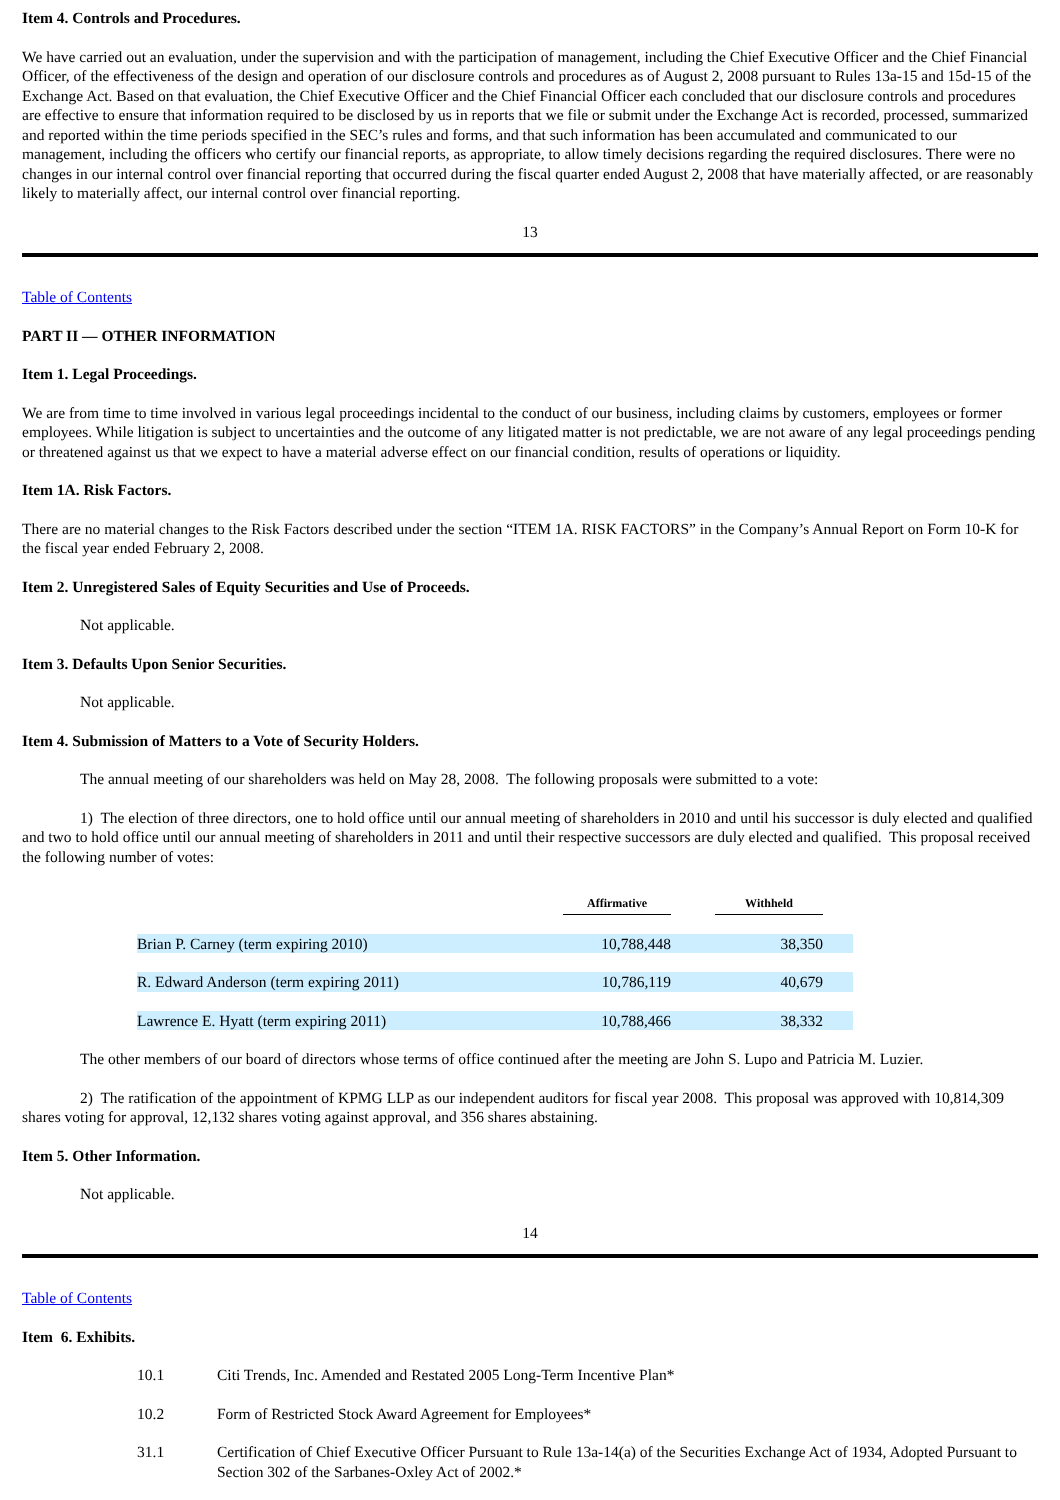Item 4. Controls and Procedures.
We have carried out an evaluation, under the supervision and with the participation of management, including the Chief Executive Officer and the Chief Financial Officer, of the effectiveness of the design and operation of our disclosure controls and procedures as of August 2, 2008 pursuant to Rules 13a-15 and 15d-15 of the Exchange Act. Based on that evaluation, the Chief Executive Officer and the Chief Financial Officer each concluded that our disclosure controls and procedures are effective to ensure that information required to be disclosed by us in reports that we file or submit under the Exchange Act is recorded, processed, summarized and reported within the time periods specified in the SEC’s rules and forms, and that such information has been accumulated and communicated to our management, including the officers who certify our financial reports, as appropriate, to allow timely decisions regarding the required disclosures. There were no changes in our internal control over financial reporting that occurred during the fiscal quarter ended August 2, 2008 that have materially affected, or are reasonably likely to materially affect, our internal control over financial reporting.
13
Table of Contents
PART II — OTHER INFORMATION
Item 1. Legal Proceedings.
We are from time to time involved in various legal proceedings incidental to the conduct of our business, including claims by customers, employees or former employees. While litigation is subject to uncertainties and the outcome of any litigated matter is not predictable, we are not aware of any legal proceedings pending or threatened against us that we expect to have a material adverse effect on our financial condition, results of operations or liquidity.
Item 1A. Risk Factors.
There are no material changes to the Risk Factors described under the section “ITEM 1A. RISK FACTORS” in the Company’s Annual Report on Form 10-K for the fiscal year ended February 2, 2008.
Item 2. Unregistered Sales of Equity Securities and Use of Proceeds.
Not applicable.
Item 3. Defaults Upon Senior Securities.
Not applicable.
Item 4. Submission of Matters to a Vote of Security Holders.
The annual meeting of our shareholders was held on May 28, 2008. The following proposals were submitted to a vote:
1) The election of three directors, one to hold office until our annual meeting of shareholders in 2010 and until his successor is duly elected and qualified and two to hold office until our annual meeting of shareholders in 2011 and until their respective successors are duly elected and qualified. This proposal received the following number of votes:
| | Affirmative | Withheld | |
| --- | --- | --- | --- |
| Brian P. Carney (term expiring 2010) | 10,788,448 | 38,350 | |
| R. Edward Anderson (term expiring 2011) | 10,786,119 | 40,679 | |
| Lawrence E. Hyatt (term expiring 2011) | 10,788,466 | 38,332 | |
The other members of our board of directors whose terms of office continued after the meeting are John S. Lupo and Patricia M. Luzier.
2) The ratification of the appointment of KPMG LLP as our independent auditors for fiscal year 2008. This proposal was approved with 10,814,309 shares voting for approval, 12,132 shares voting against approval, and 356 shares abstaining.
Item 5. Other Information.
Not applicable.
14
Table of Contents
Item 6. Exhibits.
| 10.1 | Citi Trends, Inc. Amended and Restated 2005 Long-Term Incentive Plan* |
| 10.2 | Form of Restricted Stock Award Agreement for Employees* |
| 31.1 | Certification of Chief Executive Officer Pursuant to Rule 13a-14(a) of the Securities Exchange Act of 1934, Adopted Pursuant to Section 302 of the Sarbanes-Oxley Act of 2002.* |